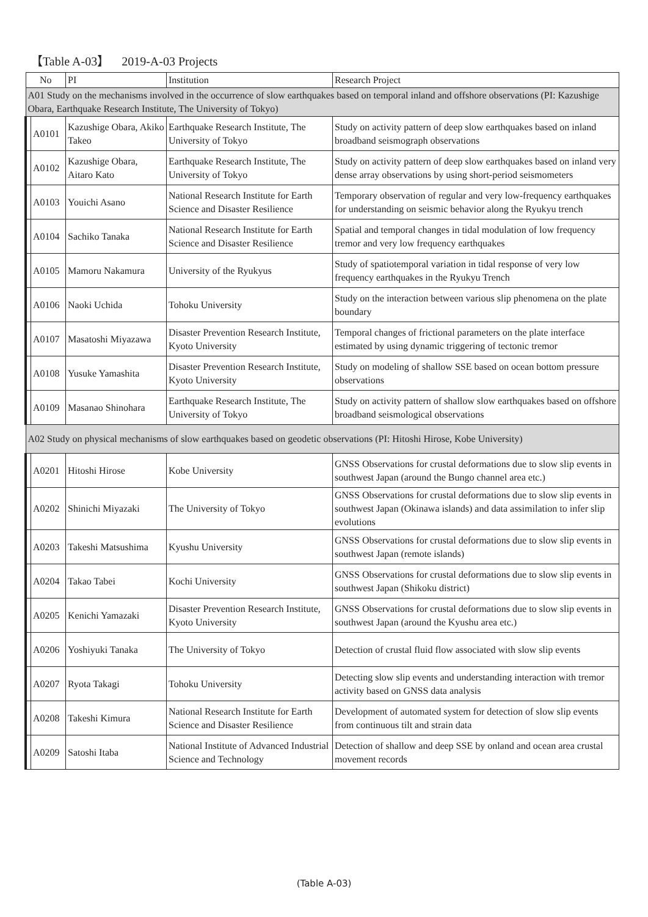【Table A-03】 2019-A-03 Projects
| No | | PI | Institution | Research Project |
| --- | --- | --- | --- | --- |
| A01 Study on the mechanisms involved in the occurrence of slow earthquakes based on temporal inland and offshore observations (PI: Kazushige Obara, Earthquake Research Institute, The University of Tokyo) | | | | |
| | A0101 | Kazushige Obara, Akiko Takeo | Earthquake Research Institute, The University of Tokyo | Study on activity pattern of deep slow earthquakes based on inland broadband seismograph observations |
| | A0102 | Kazushige Obara, Aitaro Kato | Earthquake Research Institute, The University of Tokyo | Study on activity pattern of deep slow earthquakes based on inland very dense array observations by using short-period seismometers |
| | A0103 | Youichi Asano | National Research Institute for Earth Science and Disaster Resilience | Temporary observation of regular and very low-frequency earthquakes for understanding on seismic behavior along the Ryukyu trench |
| | A0104 | Sachiko Tanaka | National Research Institute for Earth Science and Disaster Resilience | Spatial and temporal changes in tidal modulation of low frequency tremor and very low frequency earthquakes |
| | A0105 | Mamoru Nakamura | University of the Ryukyus | Study of spatiotemporal variation in tidal response of very low frequency earthquakes in the Ryukyu Trench |
| | A0106 | Naoki Uchida | Tohoku University | Study on the interaction between various slip phenomena on the plate boundary |
| | A0107 | Masatoshi Miyazawa | Disaster Prevention Research Institute, Kyoto University | Temporal changes of frictional parameters on the plate interface estimated by using dynamic triggering of tectonic tremor |
| | A0108 | Yusuke Yamashita | Disaster Prevention Research Institute, Kyoto University | Study on modeling of shallow SSE based on ocean bottom pressure observations |
| | A0109 | Masanao Shinohara | Earthquake Research Institute, The University of Tokyo | Study on activity pattern of shallow slow earthquakes based on offshore broadband seismological observations |
| A02 Study on physical mechanisms of slow earthquakes based on geodetic observations (PI: Hitoshi Hirose, Kobe University) | | | | |
| | A0201 | Hitoshi Hirose | Kobe University | GNSS Observations for crustal deformations due to slow slip events in southwest Japan (around the Bungo channel area etc.) |
| | A0202 | Shinichi Miyazaki | The University of Tokyo | GNSS Observations for crustal deformations due to slow slip events in southwest Japan (Okinawa islands) and data assimilation to infer slip evolutions |
| | A0203 | Takeshi Matsushima | Kyushu University | GNSS Observations for crustal deformations due to slow slip events in southwest Japan (remote islands) |
| | A0204 | Takao Tabei | Kochi University | GNSS Observations for crustal deformations due to slow slip events in southwest Japan (Shikoku district) |
| | A0205 | Kenichi Yamazaki | Disaster Prevention Research Institute, Kyoto University | GNSS Observations for crustal deformations due to slow slip events in southwest Japan (around the Kyushu area etc.) |
| | A0206 | Yoshiyuki Tanaka | The University of Tokyo | Detection of crustal fluid flow associated with slow slip events |
| | A0207 | Ryota Takagi | Tohoku University | Detecting slow slip events and understanding interaction with tremor activity based on GNSS data analysis |
| | A0208 | Takeshi Kimura | National Research Institute for Earth Science and Disaster Resilience | Development of automated system for detection of slow slip events from continuous tilt and strain data |
| | A0209 | Satoshi Itaba | National Institute of Advanced Industrial Science and Technology | Detection of shallow and deep SSE by onland and ocean area crustal movement records |
(Table A-03)